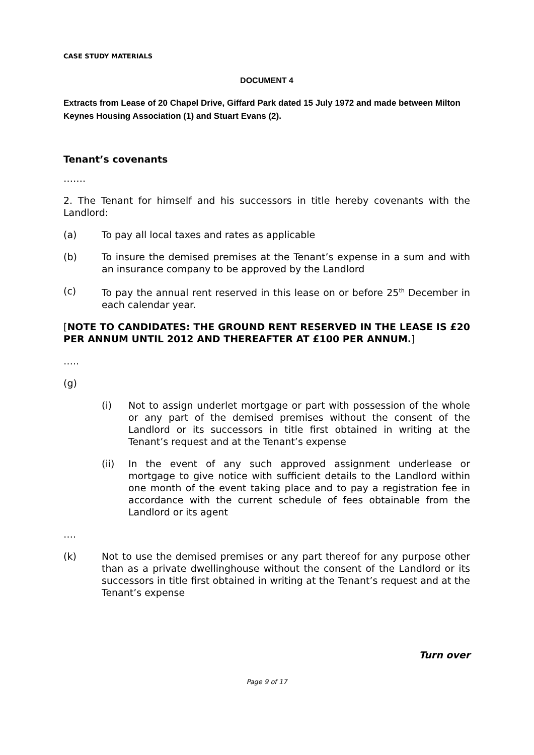CASE STUDY MATERIALS
DOCUMENT 4
Extracts from Lease of 20 Chapel Drive, Giffard Park dated 15 July 1972 and made between Milton Keynes Housing Association (1) and Stuart Evans (2).
Tenant’s covenants
…….
2. The Tenant for himself and his successors in title hereby covenants with the Landlord:
(a) To pay all local taxes and rates as applicable
(b) To insure the demised premises at the Tenant’s expense in a sum and with an insurance company to be approved by the Landlord
(c) To pay the annual rent reserved in this lease on or before 25<sup>th</sup> December in each calendar year.
[NOTE TO CANDIDATES: THE GROUND RENT RESERVED IN THE LEASE IS £20 PER ANNUM UNTIL 2012 AND THEREAFTER AT £100 PER ANNUM.]
…..
(g)
(i) Not to assign underlet mortgage or part with possession of the whole or any part of the demised premises without the consent of the Landlord or its successors in title first obtained in writing at the Tenant’s request and at the Tenant’s expense
(ii) In the event of any such approved assignment underlease or mortgage to give notice with sufficient details to the Landlord within one month of the event taking place and to pay a registration fee in accordance with the current schedule of fees obtainable from the Landlord or its agent
….
(k) Not to use the demised premises or any part thereof for any purpose other than as a private dwellinghouse without the consent of the Landlord or its successors in title first obtained in writing at the Tenant’s request and at the Tenant’s expense
Turn over
Page 9 of 17